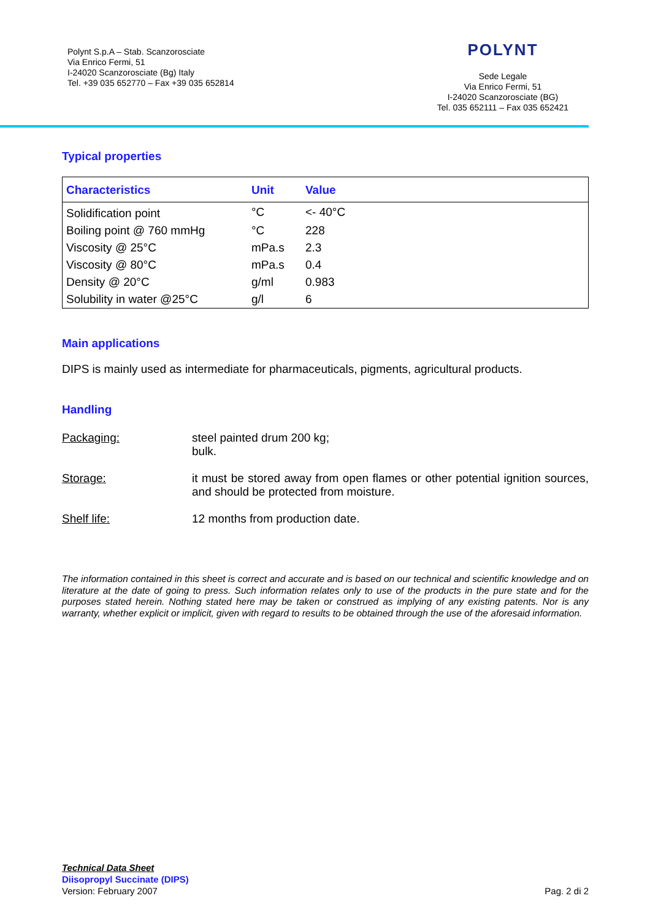Polynt S.p.A – Stab. Scanzorosciate
Via Enrico Fermi, 51
I-24020 Scanzorosciate (Bg) Italy
Tel. +39 035 652770 – Fax +39 035 652814
POLYNT
Sede Legale
Via Enrico Fermi, 51
I-24020 Scanzorosciate (BG)
Tel. 035 652111 – Fax 035 652421
Typical properties
| Characteristics | Unit | Value |
| --- | --- | --- |
| Solidification point | °C | <- 40°C |
| Boiling point @ 760 mmHg | °C | 228 |
| Viscosity @ 25°C | mPa.s | 2.3 |
| Viscosity @ 80°C | mPa.s | 0.4 |
| Density @ 20°C | g/ml | 0.983 |
| Solubility in water @25°C | g/l | 6 |
Main applications
DIPS is mainly used as intermediate for pharmaceuticals, pigments, agricultural products.
Handling
Packaging: steel painted drum 200 kg;
bulk.
Storage: it must be stored away from open flames or other potential ignition sources, and should be protected from moisture.
Shelf life: 12 months from production date.
The information contained in this sheet is correct and accurate and is based on our technical and scientific knowledge and on literature at the date of going to press. Such information relates only to use of the products in the pure state and for the purposes stated herein. Nothing stated here may be taken or construed as implying of any existing patents. Nor is any warranty, whether explicit or implicit, given with regard to results to be obtained through the use of the aforesaid information.
Technical Data Sheet
Diisopropyl Succinate (DIPS)
Version: February 2007
Pag. 2 di 2